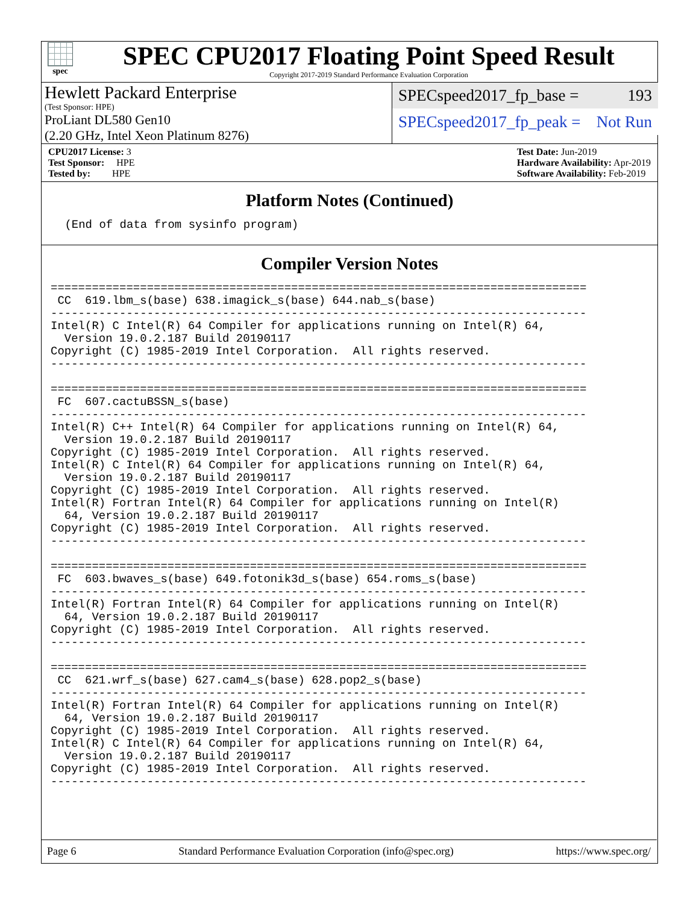spec
SPEC CPU2017 Floating Point Speed Result
Copyright 2017-2019 Standard Performance Evaluation Corporation
Hewlett Packard Enterprise
(Test Sponsor: HPE)
ProLiant DL580 Gen10
(2.20 GHz, Intel Xeon Platinum 8276)
SPECspeed2017_fp_base = 193
SPECspeed2017_fp_peak = Not Run
CPU2017 License: 3
Test Sponsor: HPE
Tested by: HPE
Test Date: Jun-2019
Hardware Availability: Apr-2019
Software Availability: Feb-2019
Platform Notes (Continued)
 (End of data from sysinfo program)
Compiler Version Notes
==============================================================================
 CC  619.lbm_s(base) 638.imagick_s(base) 644.nab_s(base)
------------------------------------------------------------------------------
Intel(R) C Intel(R) 64 Compiler for applications running on Intel(R) 64,
  Version 19.0.2.187 Build 20190117
Copyright (C) 1985-2019 Intel Corporation.  All rights reserved.
------------------------------------------------------------------------------

==============================================================================
 FC  607.cactuBSSN_s(base)
------------------------------------------------------------------------------
Intel(R) C++ Intel(R) 64 Compiler for applications running on Intel(R) 64,
  Version 19.0.2.187 Build 20190117
Copyright (C) 1985-2019 Intel Corporation.  All rights reserved.
Intel(R) C Intel(R) 64 Compiler for applications running on Intel(R) 64,
  Version 19.0.2.187 Build 20190117
Copyright (C) 1985-2019 Intel Corporation.  All rights reserved.
Intel(R) Fortran Intel(R) 64 Compiler for applications running on Intel(R)
  64, Version 19.0.2.187 Build 20190117
Copyright (C) 1985-2019 Intel Corporation.  All rights reserved.
------------------------------------------------------------------------------

==============================================================================
 FC  603.bwaves_s(base) 649.fotonik3d_s(base) 654.roms_s(base)
------------------------------------------------------------------------------
Intel(R) Fortran Intel(R) 64 Compiler for applications running on Intel(R)
  64, Version 19.0.2.187 Build 20190117
Copyright (C) 1985-2019 Intel Corporation.  All rights reserved.
------------------------------------------------------------------------------

==============================================================================
 CC  621.wrf_s(base) 627.cam4_s(base) 628.pop2_s(base)
------------------------------------------------------------------------------
Intel(R) Fortran Intel(R) 64 Compiler for applications running on Intel(R)
  64, Version 19.0.2.187 Build 20190117
Copyright (C) 1985-2019 Intel Corporation.  All rights reserved.
Intel(R) C Intel(R) 64 Compiler for applications running on Intel(R) 64,
  Version 19.0.2.187 Build 20190117
Copyright (C) 1985-2019 Intel Corporation.  All rights reserved.
------------------------------------------------------------------------------
Page 6 Standard Performance Evaluation Corporation (info@spec.org) https://www.spec.org/